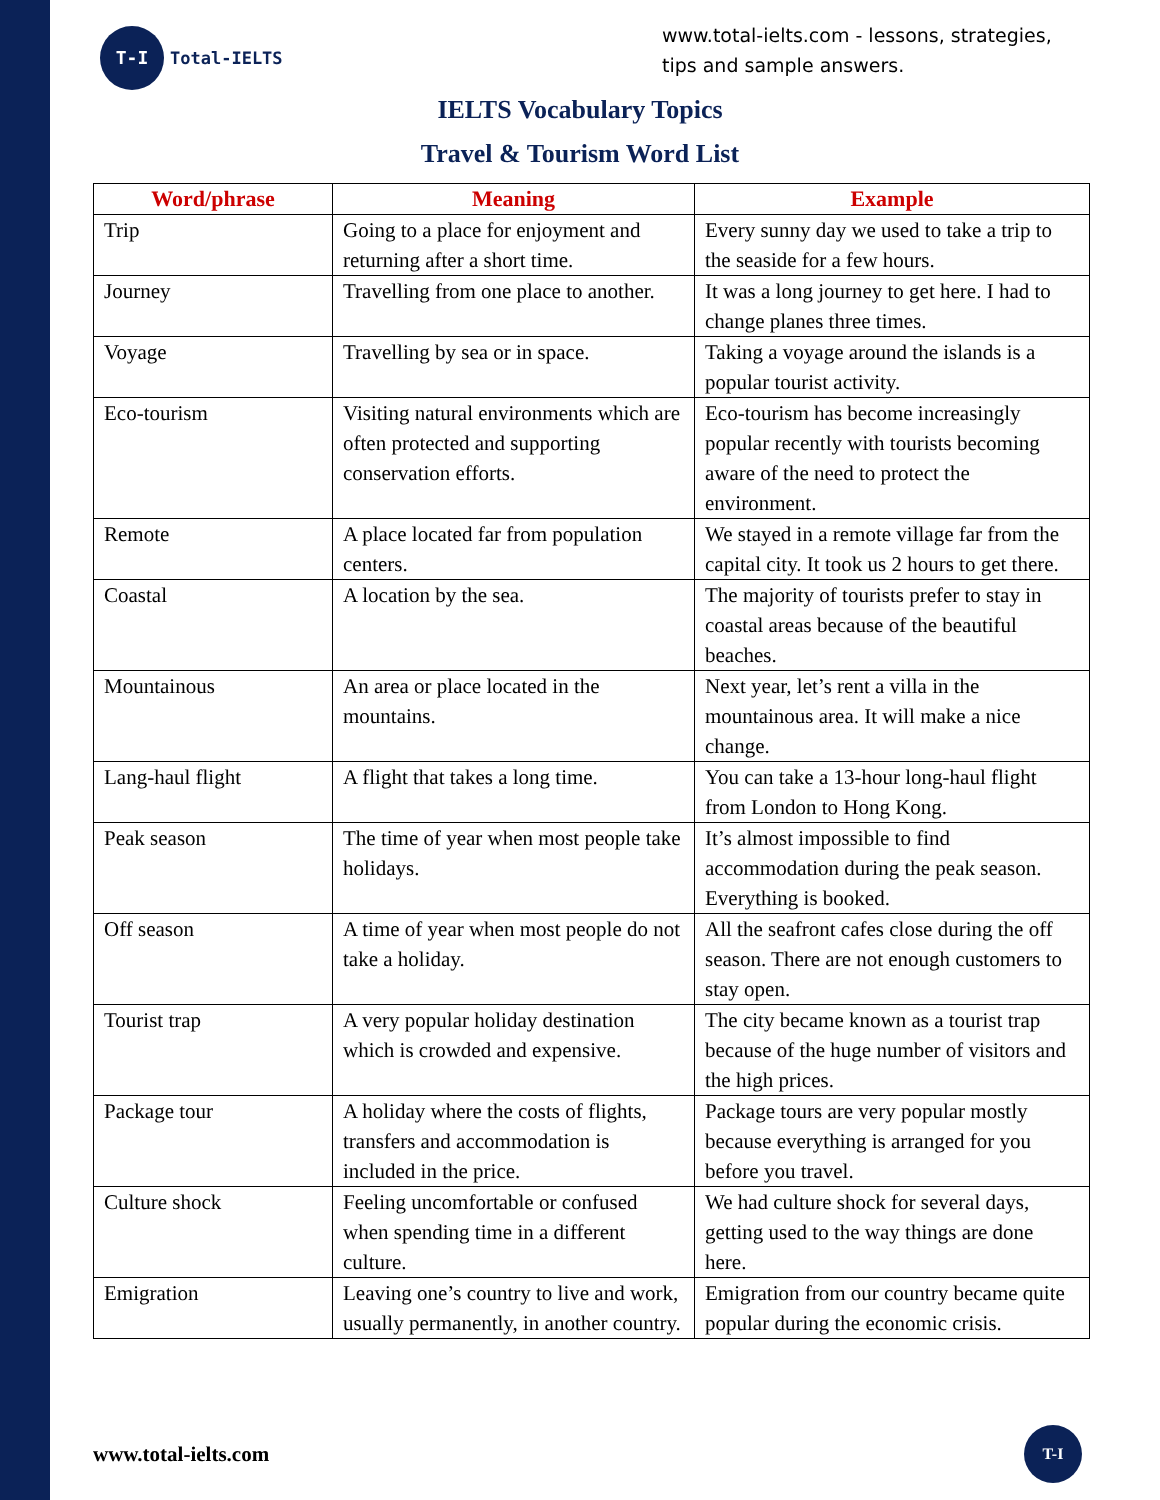T-I
Total-IELTS
www.total-ielts.com - lessons, strategies, tips and sample answers.
IELTS Vocabulary Topics
Travel & Tourism Word List
| Word/phrase | Meaning | Example |
| --- | --- | --- |
| Trip | Going to a place for enjoyment and returning after a short time. | Every sunny day we used to take a trip to the seaside for a few hours. |
| Journey | Travelling from one place to another. | It was a long journey to get here. I had to change planes three times. |
| Voyage | Travelling by sea or in space. | Taking a voyage around the islands is a popular tourist activity. |
| Eco-tourism | Visiting natural environments which are often protected and supporting conservation efforts. | Eco-tourism has become increasingly popular recently with tourists becoming aware of the need to protect the environment. |
| Remote | A place located far from population centers. | We stayed in a remote village far from the capital city. It took us 2 hours to get there. |
| Coastal | A location by the sea. | The majority of tourists prefer to stay in coastal areas because of the beautiful beaches. |
| Mountainous | An area or place located in the mountains. | Next year, let’s rent a villa in the mountainous area. It will make a nice change. |
| Lang-haul flight | A flight that takes a long time. | You can take a 13-hour long-haul flight from London to Hong Kong. |
| Peak season | The time of year when most people take holidays. | It’s almost impossible to find accommodation during the peak season. Everything is booked. |
| Off season | A time of year when most people do not take a holiday. | All the seafront cafes close during the off season. There are not enough customers to stay open. |
| Tourist trap | A very popular holiday destination which is crowded and expensive. | The city became known as a tourist trap because of the huge number of visitors and the high prices. |
| Package tour | A holiday where the costs of flights, transfers and accommodation is included in the price. | Package tours are very popular mostly because everything is arranged for you before you travel. |
| Culture shock | Feeling uncomfortable or confused when spending time in a different culture. | We had culture shock for several days, getting used to the way things are done here. |
| Emigration | Leaving one’s country to live and work, usually permanently, in another country. | Emigration from our country became quite popular during the economic crisis. |
www.total-ielts.com
T-I